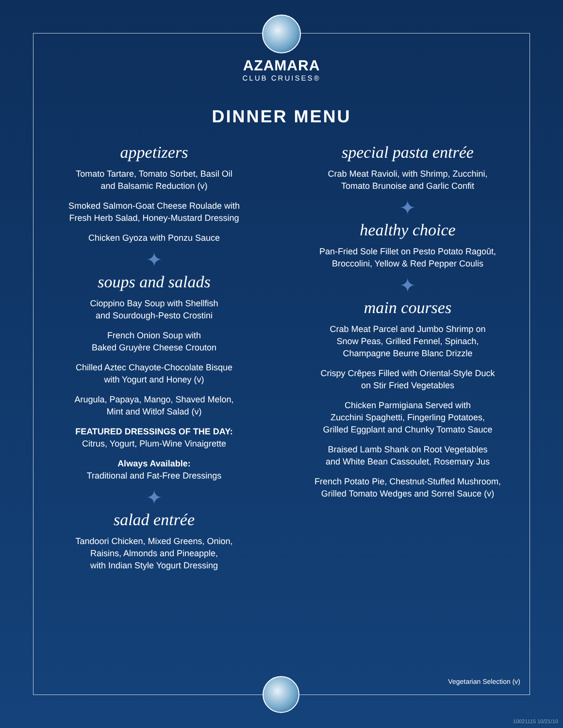AZAMARA
CLUB CRUISES®
DINNER MENU
appetizers
Tomato Tartare, Tomato Sorbet, Basil Oil
and Balsamic Reduction (v)
Smoked Salmon-Goat Cheese Roulade with
Fresh Herb Salad, Honey-Mustard Dressing
Chicken Gyoza with Ponzu Sauce
✦
soups and salads
Cioppino Bay Soup with Shellfish
and Sourdough-Pesto Crostini
French Onion Soup with
Baked Gruyère Cheese Crouton
Chilled Aztec Chayote-Chocolate Bisque
with Yogurt and Honey (v)
Arugula, Papaya, Mango, Shaved Melon,
Mint and Witlof Salad (v)
FEATURED DRESSINGS OF THE DAY:
Citrus, Yogurt, Plum-Wine Vinaigrette
Always Available:
Traditional and Fat-Free Dressings
✦
salad entrée
Tandoori Chicken, Mixed Greens, Onion,
Raisins, Almonds and Pineapple,
with Indian Style Yogurt Dressing
special pasta entrée
Crab Meat Ravioli, with Shrimp, Zucchini,
Tomato Brunoise and Garlic Confit
✦
healthy choice
Pan-Fried Sole Fillet on Pesto Potato Ragoût,
Broccolini, Yellow & Red Pepper Coulis
✦
main courses
Crab Meat Parcel and Jumbo Shrimp on
Snow Peas, Grilled Fennel, Spinach,
Champagne Beurre Blanc Drizzle
Crispy Crêpes Filled with Oriental-Style Duck
on Stir Fried Vegetables
Chicken Parmigiana Served with
Zucchini Spaghetti, Fingerling Potatoes,
Grilled Eggplant and Chunky Tomato Sauce
Braised Lamb Shank on Root Vegetables
and White Bean Cassoulet, Rosemary Jus
French Potato Pie, Chestnut-Stuffed Mushroom,
Grilled Tomato Wedges and Sorrel Sauce (v)
Vegetarian Selection (v)
10021115 10/21/10